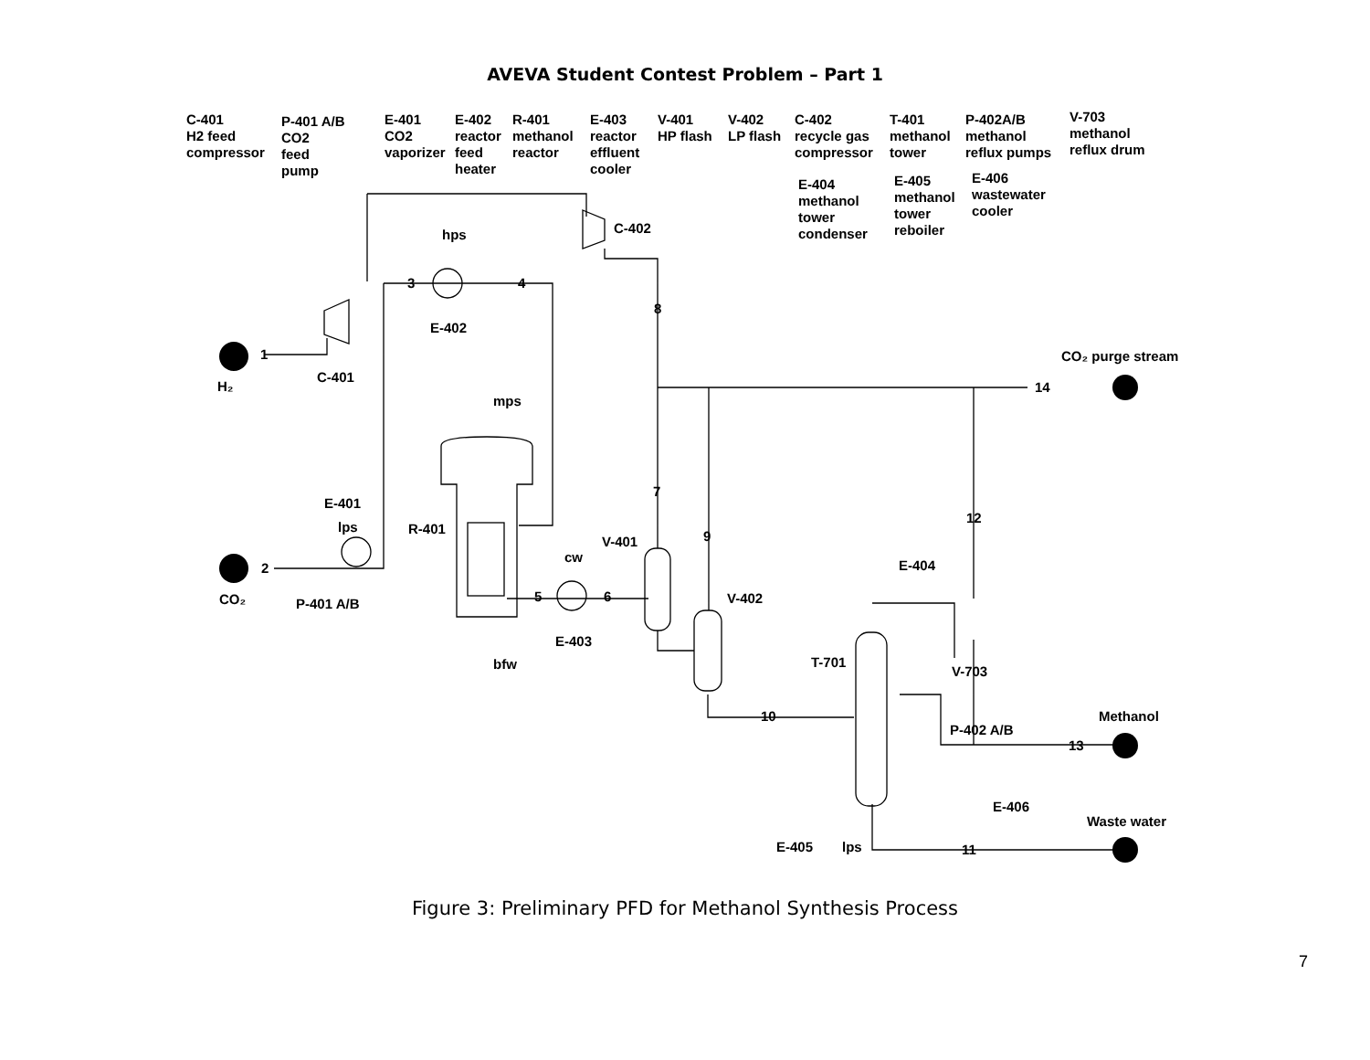AVEVA Student Contest Problem – Part 1
C-401
H2 feed
compressor
P-401 A/B
CO2
feed
pump
E-401
CO2
vaporizer
E-402
reactor
feed
heater
R-401
methanol
reactor
E-403
reactor
effluent
cooler
V-401
HP flash
V-402
LP flash
C-402
recycle gas
compressor
T-401
methanol
tower
P-402A/B
methanol
reflux pumps
V-703
methanol
reflux drum
E-404
methanol
tower
condenser
E-405
methanol
tower
reboiler
E-406
wastewater
cooler
C-402
hps
E-402
C-401
H₂
CO₂ purge stream
mps
E-401
lps
R-401
V-401
cw
E-404
CO₂
P-401 A/B
V-402
E-403
bfw
T-701
V-703
Methanol
P-402 A/B
E-406
Waste water
E-405
lps
1
2
3
4
5
6
7
8
9
10
11
12
13
14
Figure 3: Preliminary PFD for Methanol Synthesis Process
7